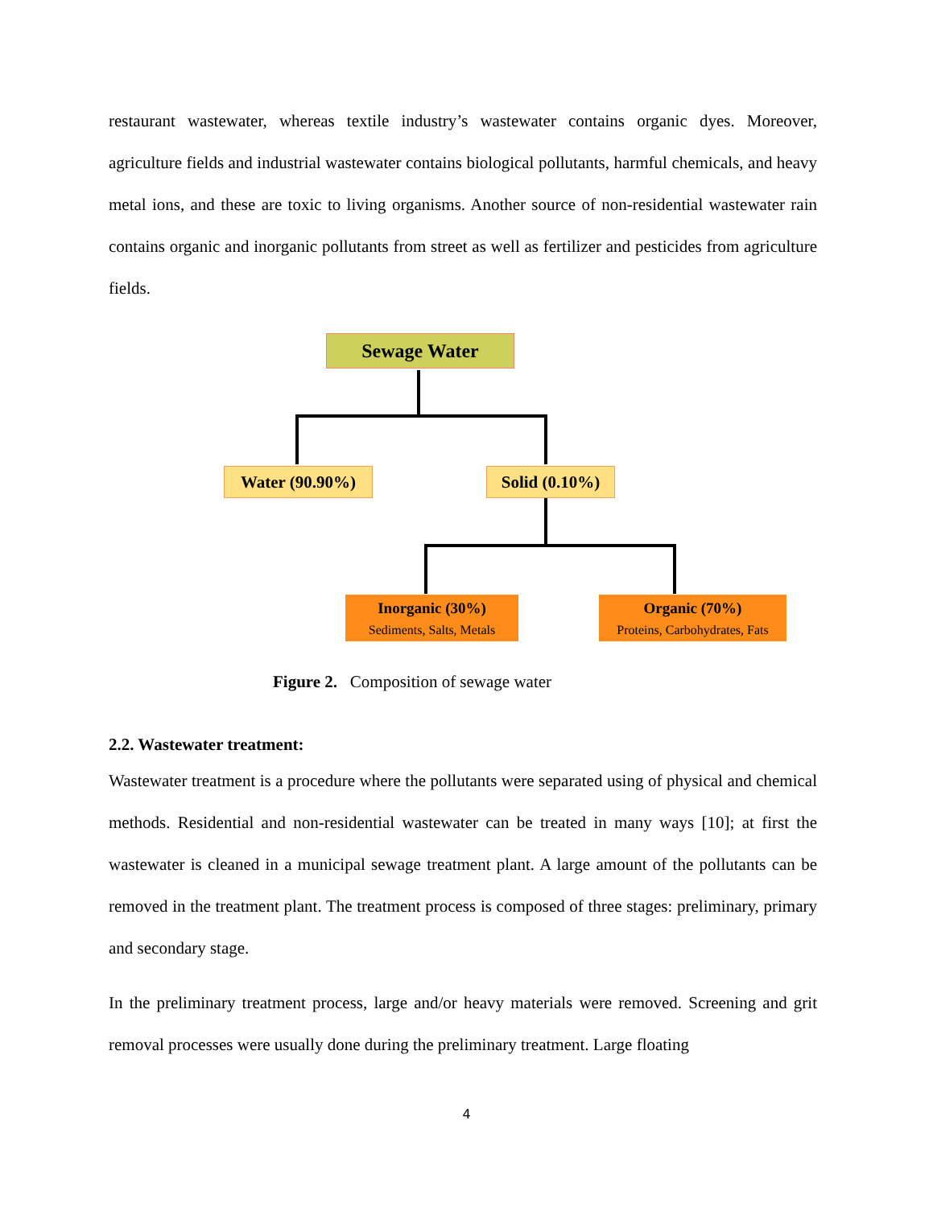restaurant wastewater, whereas textile industry’s wastewater contains organic dyes. Moreover, agriculture fields and industrial wastewater contains biological pollutants, harmful chemicals, and heavy metal ions, and these are toxic to living organisms. Another source of non-residential wastewater rain contains organic and inorganic pollutants from street as well as fertilizer and pesticides from agriculture fields.
Sewage Water
Water (90.90%)
Solid (0.10%)
Inorganic (30%)
Sediments, Salts, Metals
Organic (70%)
Proteins, Carbohydrates, Fats
Figure 2. Composition of sewage water
2.2. Wastewater treatment:
Wastewater treatment is a procedure where the pollutants were separated using of physical and chemical methods. Residential and non-residential wastewater can be treated in many ways [10]; at first the wastewater is cleaned in a municipal sewage treatment plant. A large amount of the pollutants can be removed in the treatment plant. The treatment process is composed of three stages: preliminary, primary and secondary stage.
In the preliminary treatment process, large and/or heavy materials were removed. Screening and grit removal processes were usually done during the preliminary treatment. Large floating
4